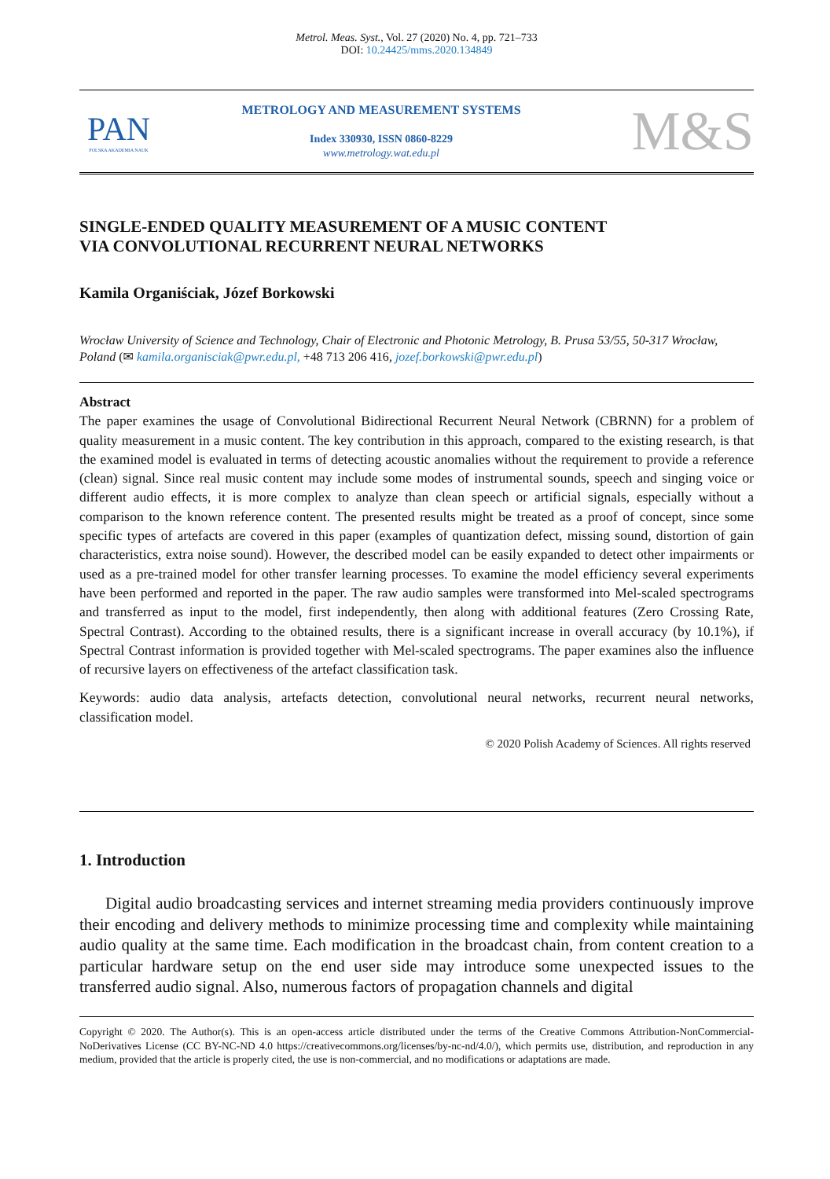Metrol. Meas. Syst., Vol. 27 (2020) No. 4, pp. 721–733
DOI: 10.24425/mms.2020.134849
PAN
POLSKA AKADEMIA NAUK
METROLOGY AND MEASUREMENT SYSTEMS
Index 330930, ISSN 0860-8229
www.metrology.wat.edu.pl
M&S
SINGLE-ENDED QUALITY MEASUREMENT OF A MUSIC CONTENT
VIA CONVOLUTIONAL RECURRENT NEURAL NETWORKS
Kamila Organiściak, Józef Borkowski
Wrocław University of Science and Technology, Chair of Electronic and Photonic Metrology, B. Prusa 53/55, 50-317 Wrocław, Poland (✉ kamila.organisciak@pwr.edu.pl, +48 713 206 416, jozef.borkowski@pwr.edu.pl)
Abstract
The paper examines the usage of Convolutional Bidirectional Recurrent Neural Network (CBRNN) for a problem of quality measurement in a music content. The key contribution in this approach, compared to the existing research, is that the examined model is evaluated in terms of detecting acoustic anomalies without the requirement to provide a reference (clean) signal. Since real music content may include some modes of instrumental sounds, speech and singing voice or different audio effects, it is more complex to analyze than clean speech or artificial signals, especially without a comparison to the known reference content. The presented results might be treated as a proof of concept, since some specific types of artefacts are covered in this paper (examples of quantization defect, missing sound, distortion of gain characteristics, extra noise sound). However, the described model can be easily expanded to detect other impairments or used as a pre-trained model for other transfer learning processes. To examine the model efficiency several experiments have been performed and reported in the paper. The raw audio samples were transformed into Mel-scaled spectrograms and transferred as input to the model, first independently, then along with additional features (Zero Crossing Rate, Spectral Contrast). According to the obtained results, there is a significant increase in overall accuracy (by 10.1%), if Spectral Contrast information is provided together with Mel-scaled spectrograms. The paper examines also the influence of recursive layers on effectiveness of the artefact classification task.
Keywords: audio data analysis, artefacts detection, convolutional neural networks, recurrent neural networks, classification model.
© 2020 Polish Academy of Sciences. All rights reserved
1. Introduction
Digital audio broadcasting services and internet streaming media providers continuously improve their encoding and delivery methods to minimize processing time and complexity while maintaining audio quality at the same time. Each modification in the broadcast chain, from content creation to a particular hardware setup on the end user side may introduce some unexpected issues to the transferred audio signal. Also, numerous factors of propagation channels and digital
Copyright © 2020. The Author(s). This is an open-access article distributed under the terms of the Creative Commons Attribution-NonCommercial-NoDerivatives License (CC BY-NC-ND 4.0 https://creativecommons.org/licenses/by-nc-nd/4.0/), which permits use, distribution, and reproduction in any medium, provided that the article is properly cited, the use is non-commercial, and no modifications or adaptations are made.